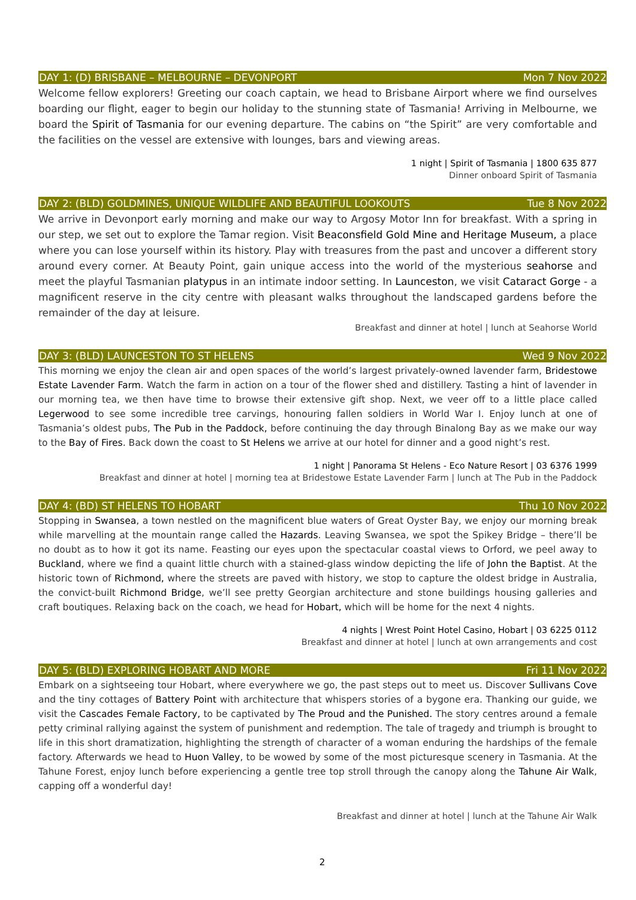DAY 1: (D) BRISBANE – MELBOURNE – DEVONPORT Mon 7 Nov 2022
Welcome fellow explorers! Greeting our coach captain, we head to Brisbane Airport where we find ourselves boarding our flight, eager to begin our holiday to the stunning state of Tasmania! Arriving in Melbourne, we board the Spirit of Tasmania for our evening departure. The cabins on “the Spirit” are very comfortable and the facilities on the vessel are extensive with lounges, bars and viewing areas.
1 night | Spirit of Tasmania | 1800 635 877
Dinner onboard Spirit of Tasmania
DAY 2: (BLD) GOLDMINES, UNIQUE WILDLIFE AND BEAUTIFUL LOOKOUTS Tue 8 Nov 2022
We arrive in Devonport early morning and make our way to Argosy Motor Inn for breakfast. With a spring in our step, we set out to explore the Tamar region. Visit Beaconsfield Gold Mine and Heritage Museum, a place where you can lose yourself within its history. Play with treasures from the past and uncover a different story around every corner. At Beauty Point, gain unique access into the world of the mysterious seahorse and meet the playful Tasmanian platypus in an intimate indoor setting. In Launceston, we visit Cataract Gorge - a magnificent reserve in the city centre with pleasant walks throughout the landscaped gardens before the remainder of the day at leisure.
Breakfast and dinner at hotel | lunch at Seahorse World
DAY 3: (BLD) LAUNCESTON TO ST HELENS Wed 9 Nov 2022
This morning we enjoy the clean air and open spaces of the world’s largest privately-owned lavender farm, Bridestowe Estate Lavender Farm. Watch the farm in action on a tour of the flower shed and distillery. Tasting a hint of lavender in our morning tea, we then have time to browse their extensive gift shop. Next, we veer off to a little place called Legerwood to see some incredible tree carvings, honouring fallen soldiers in World War I. Enjoy lunch at one of Tasmania’s oldest pubs, The Pub in the Paddock, before continuing the day through Binalong Bay as we make our way to the Bay of Fires. Back down the coast to St Helens we arrive at our hotel for dinner and a good night’s rest.
1 night | Panorama St Helens - Eco Nature Resort | 03 6376 1999
Breakfast and dinner at hotel | morning tea at Bridestowe Estate Lavender Farm | lunch at The Pub in the Paddock
DAY 4: (BD) ST HELENS TO HOBART Thu 10 Nov 2022
Stopping in Swansea, a town nestled on the magnificent blue waters of Great Oyster Bay, we enjoy our morning break while marvelling at the mountain range called the Hazards. Leaving Swansea, we spot the Spikey Bridge – there’ll be no doubt as to how it got its name. Feasting our eyes upon the spectacular coastal views to Orford, we peel away to Buckland, where we find a quaint little church with a stained-glass window depicting the life of John the Baptist. At the historic town of Richmond, where the streets are paved with history, we stop to capture the oldest bridge in Australia, the convict-built Richmond Bridge, we’ll see pretty Georgian architecture and stone buildings housing galleries and craft boutiques. Relaxing back on the coach, we head for Hobart, which will be home for the next 4 nights.
4 nights | Wrest Point Hotel Casino, Hobart | 03 6225 0112
Breakfast and dinner at hotel | lunch at own arrangements and cost
DAY 5: (BLD) EXPLORING HOBART AND MORE Fri 11 Nov 2022
Embark on a sightseeing tour Hobart, where everywhere we go, the past steps out to meet us. Discover Sullivans Cove and the tiny cottages of Battery Point with architecture that whispers stories of a bygone era. Thanking our guide, we visit the Cascades Female Factory, to be captivated by The Proud and the Punished. The story centres around a female petty criminal rallying against the system of punishment and redemption. The tale of tragedy and triumph is brought to life in this short dramatization, highlighting the strength of character of a woman enduring the hardships of the female factory. Afterwards we head to Huon Valley, to be wowed by some of the most picturesque scenery in Tasmania. At the Tahune Forest, enjoy lunch before experiencing a gentle tree top stroll through the canopy along the Tahune Air Walk, capping off a wonderful day!
Breakfast and dinner at hotel | lunch at the Tahune Air Walk
2